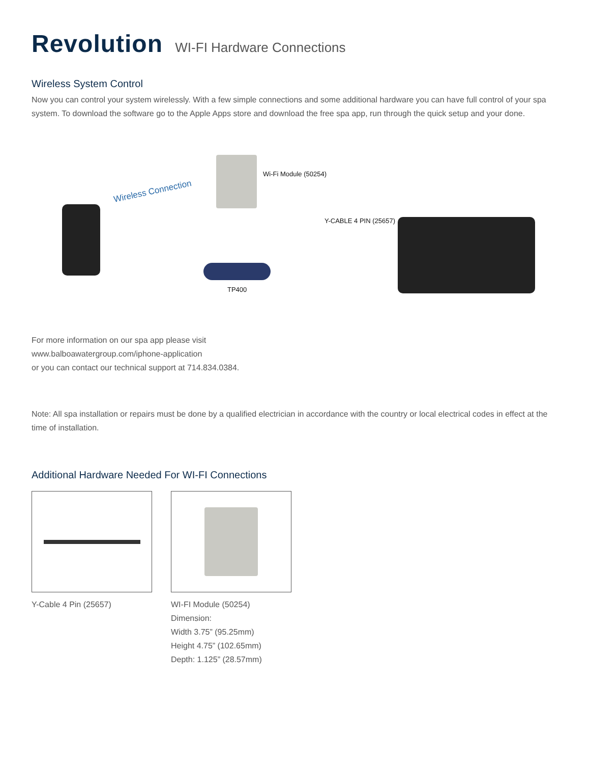Revolution WI-FI Hardware Connections
Wireless System Control
Now you can control your system wirelessly. With a few simple connections and some additional hardware you can have full control of your spa system. To download the software go to the Apple Apps store and download the free spa app, run through the quick setup and your done.
Wireless Connection
Wi-Fi Module (50254)
Y-CABLE 4 PIN (25657)
TP400
For more information on our spa app please visit
www.balboawatergroup.com/iphone-application
or you can contact our technical support at 714.834.0384.
Note: All spa installation or repairs must be done by a qualified electrician in accordance with the country or local electrical codes in effect at the time of installation.
Additional Hardware Needed For WI-FI Connections
Y-Cable 4 Pin (25657) WI-FI Module (50254)
Dimension:
Width 3.75” (95.25mm)
Height 4.75” (102.65mm)
Depth: 1.125” (28.57mm)